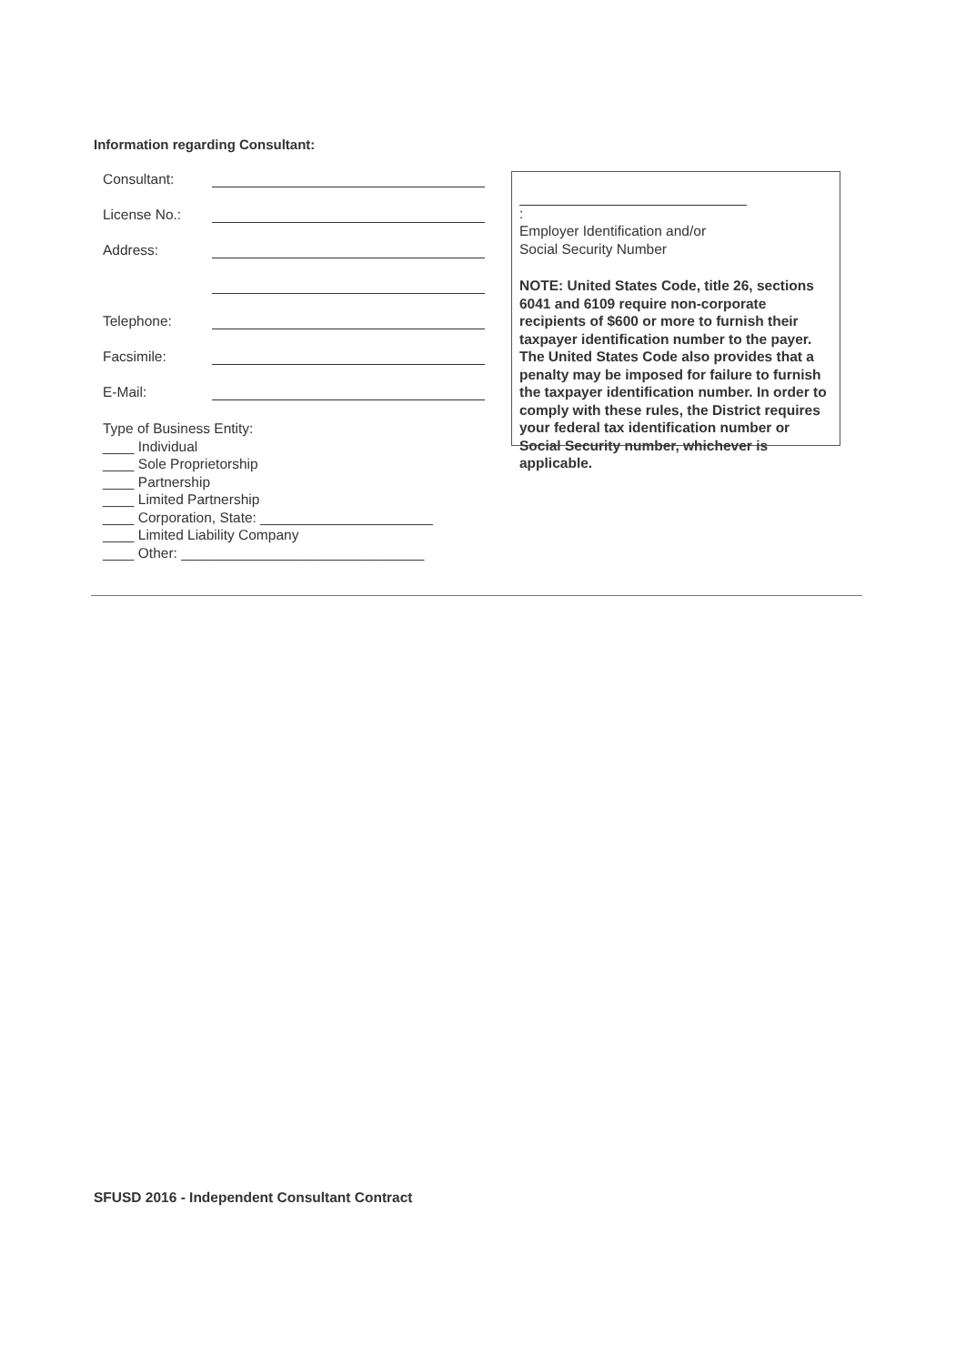Information regarding Consultant:
Consultant:
License No.:
Address:
Telephone:
Facsimile:
E-Mail:
Type of Business Entity:
____ Individual
____ Sole Proprietorship
____ Partnership
____ Limited Partnership
____ Corporation, State: ______________________
____ Limited Liability Company
____ Other: _______________________________
:
Employer Identification and/or
Social Security Number
NOTE: United States Code, title 26, sections 6041 and 6109 require non-corporate recipients of $600 or more to furnish their taxpayer identification number to the payer. The United States Code also provides that a penalty may be imposed for failure to furnish the taxpayer identification number. In order to comply with these rules, the District requires your federal tax identification number or Social Security number, whichever is applicable.
SFUSD 2016 - Independent Consultant Contract